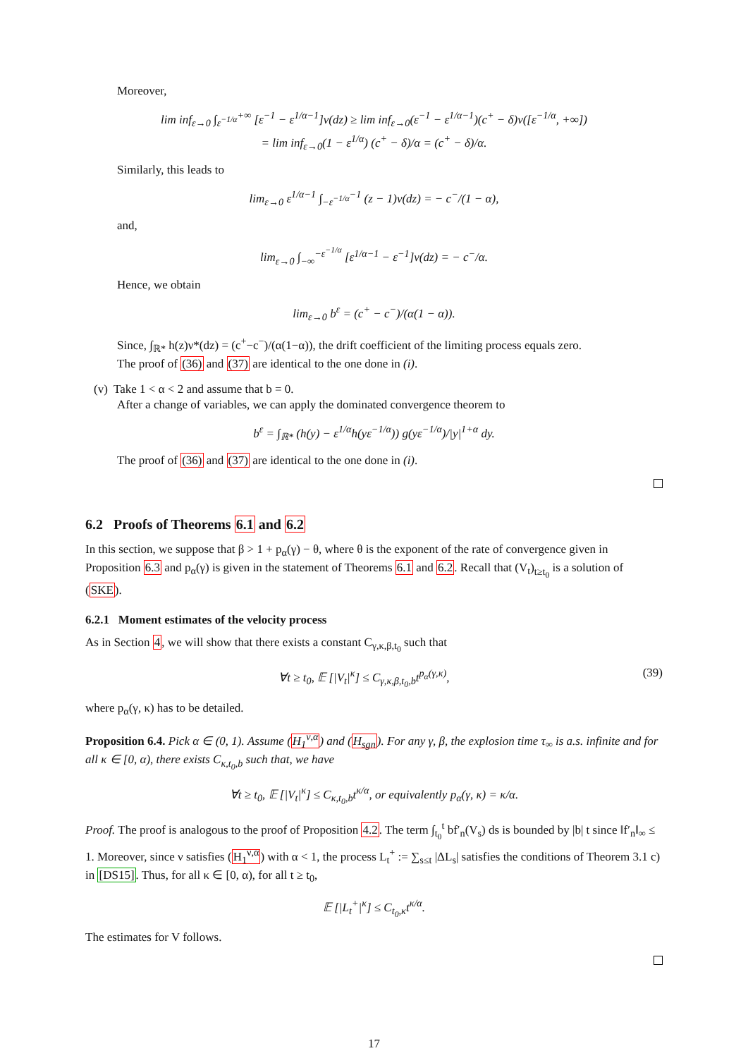Moreover,
lim inf<sub>ε→0</sub> ∫<sub>ε<sup>−1/α</sup></sub><sup>+∞</sup> [ε<sup>−1</sup> − ε<sup>1/α−1</sup>]ν(dz) ≥ lim inf<sub>ε→0</sub>(ε<sup>−1</sup> − ε<sup>1/α−1</sup>)(c<sup>+</sup> − δ)ν([ε<sup>−1/α</sup>, +∞])
= lim inf<sub>ε→0</sub>(1 − ε<sup>1/α</sup>) (c<sup>+</sup> − δ)/α = (c<sup>+</sup> − δ)/α.
Similarly, this leads to
lim<sub>ε→0</sub> ε<sup>1/α−1</sup> ∫<sub>−ε<sup>−1/α</sup></sub><sup>−1</sup> (z − 1)ν(dz) = − c<sup>−</sup>/(1 − α),
and,
lim<sub>ε→0</sub> ∫<sub>−∞</sub><sup>−ε<sup>−1/α</sup></sup> [ε<sup>1/α−1</sup> − ε<sup>−1</sup>]ν(dz) = − c<sup>−</sup>/α.
Hence, we obtain
lim<sub>ε→0</sub> b<sup>ε</sup> = (c<sup>+</sup> − c<sup>−</sup>)/(α(1 − α)).
Since, ∫<sub>ℝ*</sub> h(z)ν*(dz) = (c<sup>+</sup>−c<sup>−</sup>)/(α(1−α)), the drift coefficient of the limiting process equals zero.
The proof of (36) and (37) are identical to the one done in (i).
(v) Take 1 < α < 2 and assume that b = 0.
After a change of variables, we can apply the dominated convergence theorem to
b<sup>ε</sup> = ∫<sub>ℝ*</sub> (h(y) − ε<sup>1/α</sup>h(yε<sup>−1/α</sup>)) g(yε<sup>−1/α</sup>)/|y|<sup>1+α</sup> dy.
The proof of (36) and (37) are identical to the one done in (i).
6.2 Proofs of Theorems 6.1 and 6.2
In this section, we suppose that β > 1 + p<sub>α</sub>(γ) − θ, where θ is the exponent of the rate of convergence given in Proposition 6.3 and p<sub>α</sub>(γ) is given in the statement of Theorems 6.1 and 6.2. Recall that (V<sub>t</sub>)<sub>t≥t<sub>0</sub></sub> is a solution of (SKE).
6.2.1 Moment estimates of the velocity process
As in Section 4, we will show that there exists a constant C<sub>γ,κ,β,t<sub>0</sub></sub> such that
∀t ≥ t<sub>0</sub>, 𝔼 [|V<sub>t</sub>|<sup>κ</sup>] ≤ C<sub>γ,κ,β,t<sub>0</sub>,b</sub>t<sup>p<sub>α</sub>(γ,κ)</sup>, (39)
where p<sub>α</sub>(γ, κ) has to be detailed.
Proposition 6.4. Pick α ∈ (0, 1). Assume (H<sub>1</sub><sup>ν,α</sup>) and (H<sub>sgn</sub>). For any γ, β, the explosion time τ<sub>∞</sub> is a.s. infinite and for all κ ∈ [0, α), there exists C<sub>κ,t<sub>0</sub>,b</sub> such that, we have
∀t ≥ t<sub>0</sub>, 𝔼 [|V<sub>t</sub>|<sup>κ</sup>] ≤ C<sub>κ,t<sub>0</sub>,b</sub>t<sup>κ/α</sup>, or equivalently p<sub>α</sub>(γ, κ) = κ/α.
Proof. The proof is analogous to the proof of Proposition 4.2. The term ∫<sub>t<sub>0</sub></sub><sup>t</sup> bf′<sub>n</sub>(V<sub>s</sub>) ds is bounded by |b| t since ‖f′<sub>n</sub>‖<sub>∞</sub> ≤ 1. Moreover, since ν satisfies (H<sub>1</sub><sup>ν,α</sup>) with α < 1, the process L<sub>t</sub><sup>+</sup> := ∑<sub>s≤t</sub> |ΔL<sub>s</sub>| satisfies the conditions of Theorem 3.1 c) in [DS15]. Thus, for all κ ∈ [0, α), for all t ≥ t<sub>0</sub>,
𝔼 [|L<sub>t</sub><sup>+</sup>|<sup>κ</sup>] ≤ C<sub>t<sub>0</sub>,κ</sub>t<sup>κ/α</sup>.
The estimates for V follows.
17